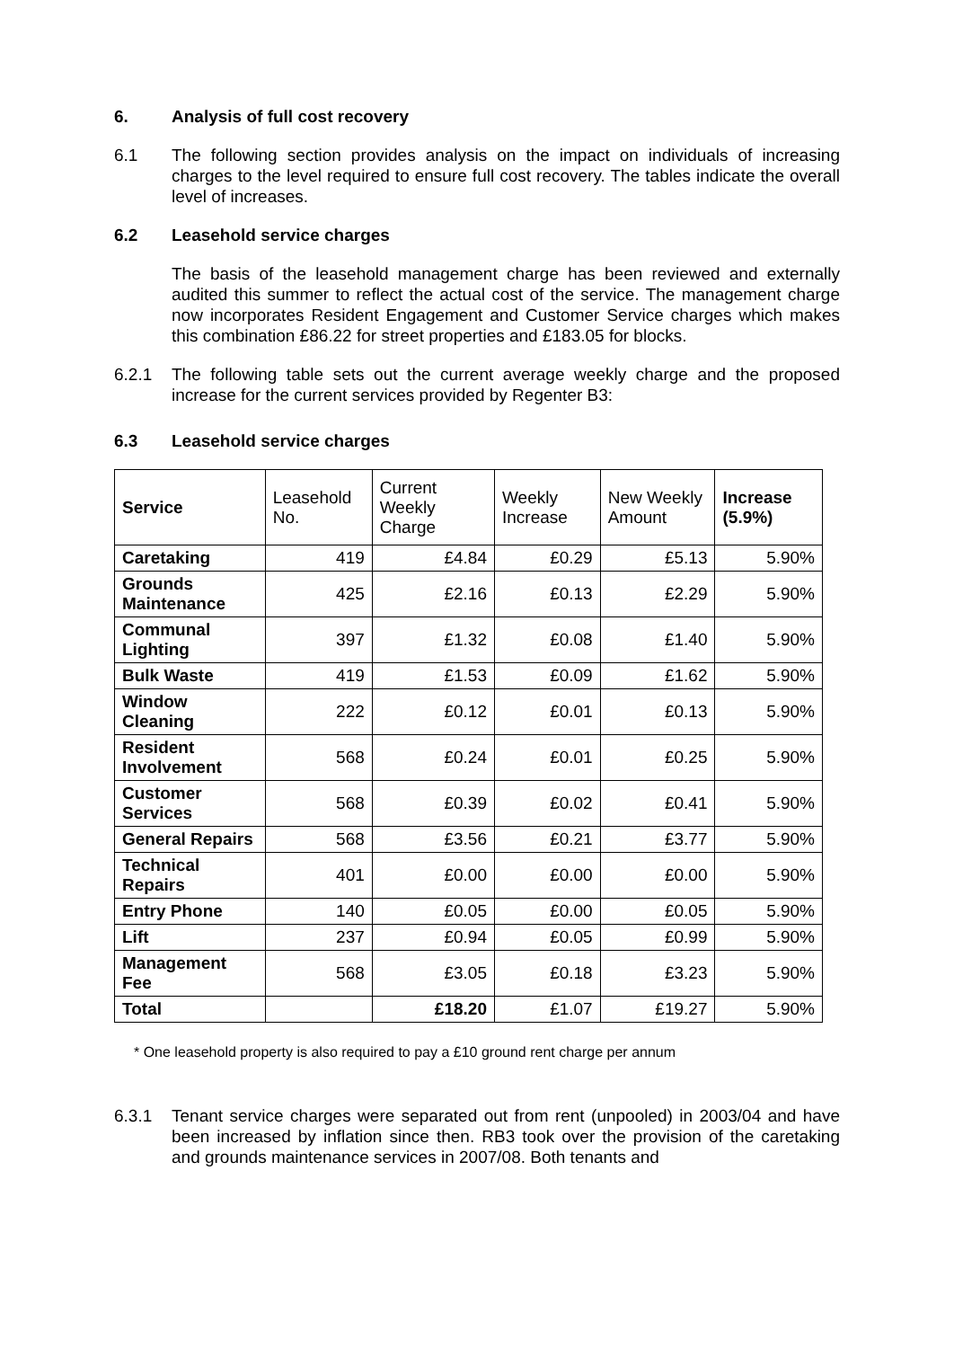6. Analysis of full cost recovery
6.1 The following section provides analysis on the impact on individuals of increasing charges to the level required to ensure full cost recovery. The tables indicate the overall level of increases.
6.2 Leasehold service charges
The basis of the leasehold management charge has been reviewed and externally audited this summer to reflect the actual cost of the service. The management charge now incorporates Resident Engagement and Customer Service charges which makes this combination £86.22 for street properties and £183.05 for blocks.
6.2.1 The following table sets out the current average weekly charge and the proposed increase for the current services provided by Regenter B3:
6.3 Leasehold service charges
| Service | Leasehold No. | Current Weekly Charge | Weekly Increase | New Weekly Amount | Increase (5.9%) |
| --- | --- | --- | --- | --- | --- |
| Caretaking | 419 | £4.84 | £0.29 | £5.13 | 5.90% |
| Grounds Maintenance | 425 | £2.16 | £0.13 | £2.29 | 5.90% |
| Communal Lighting | 397 | £1.32 | £0.08 | £1.40 | 5.90% |
| Bulk Waste | 419 | £1.53 | £0.09 | £1.62 | 5.90% |
| Window Cleaning | 222 | £0.12 | £0.01 | £0.13 | 5.90% |
| Resident Involvement | 568 | £0.24 | £0.01 | £0.25 | 5.90% |
| Customer Services | 568 | £0.39 | £0.02 | £0.41 | 5.90% |
| General Repairs | 568 | £3.56 | £0.21 | £3.77 | 5.90% |
| Technical Repairs | 401 | £0.00 | £0.00 | £0.00 | 5.90% |
| Entry Phone | 140 | £0.05 | £0.00 | £0.05 | 5.90% |
| Lift | 237 | £0.94 | £0.05 | £0.99 | 5.90% |
| Management Fee | 568 | £3.05 | £0.18 | £3.23 | 5.90% |
| Total | | £18.20 | £1.07 | £19.27 | 5.90% |
* One leasehold property is also required to pay a £10 ground rent charge per annum
6.3.1 Tenant service charges were separated out from rent (unpooled) in 2003/04 and have been increased by inflation since then. RB3 took over the provision of the caretaking and grounds maintenance services in 2007/08. Both tenants and